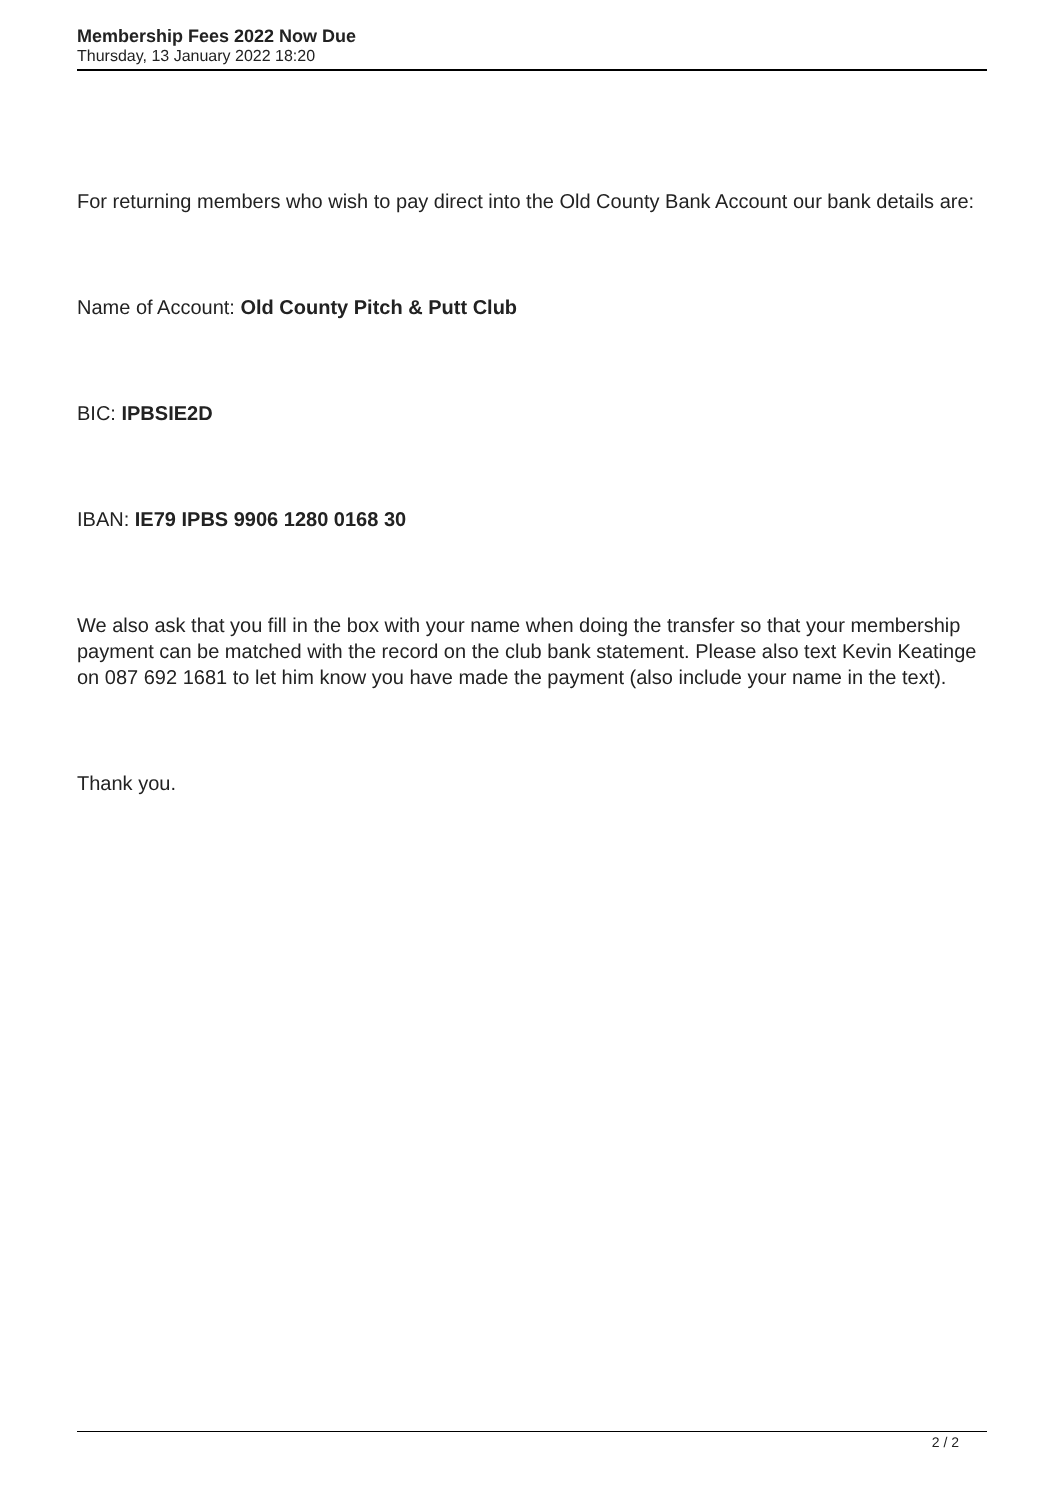Membership Fees 2022 Now Due
Thursday, 13 January 2022 18:20
For returning members who wish to pay direct into the Old County Bank Account our bank details are:
Name of Account: Old County Pitch & Putt Club
BIC: IPBSIE2D
IBAN: IE79 IPBS 9906 1280 0168 30
We also ask that you fill in the box with your name when doing the transfer so that your membership payment can be matched with the record on the club bank statement. Please also text Kevin Keatinge on 087 692 1681 to let him know you have made the payment (also include your name in the text).
Thank you.
2 / 2